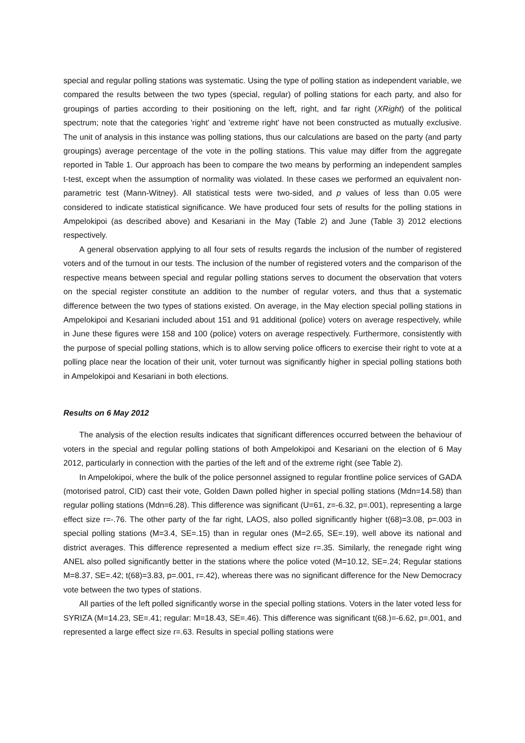special and regular polling stations was systematic. Using the type of polling station as independent variable, we compared the results between the two types (special, regular) of polling stations for each party, and also for groupings of parties according to their positioning on the left, right, and far right (XRight) of the political spectrum; note that the categories 'right' and 'extreme right' have not been constructed as mutually exclusive. The unit of analysis in this instance was polling stations, thus our calculations are based on the party (and party groupings) average percentage of the vote in the polling stations. This value may differ from the aggregate reported in Table 1. Our approach has been to compare the two means by performing an independent samples t-test, except when the assumption of normality was violated. In these cases we performed an equivalent non-parametric test (Mann-Witney). All statistical tests were two-sided, and p values of less than 0.05 were considered to indicate statistical significance. We have produced four sets of results for the polling stations in Ampelokipoi (as described above) and Kesariani in the May (Table 2) and June (Table 3) 2012 elections respectively.
A general observation applying to all four sets of results regards the inclusion of the number of registered voters and of the turnout in our tests. The inclusion of the number of registered voters and the comparison of the respective means between special and regular polling stations serves to document the observation that voters on the special register constitute an addition to the number of regular voters, and thus that a systematic difference between the two types of stations existed. On average, in the May election special polling stations in Ampelokipoi and Kesariani included about 151 and 91 additional (police) voters on average respectively, while in June these figures were 158 and 100 (police) voters on average respectively. Furthermore, consistently with the purpose of special polling stations, which is to allow serving police officers to exercise their right to vote at a polling place near the location of their unit, voter turnout was significantly higher in special polling stations both in Ampelokipoi and Kesariani in both elections.
Results on 6 May 2012
The analysis of the election results indicates that significant differences occurred between the behaviour of voters in the special and regular polling stations of both Ampelokipoi and Kesariani on the election of 6 May 2012, particularly in connection with the parties of the left and of the extreme right (see Table 2).
In Ampelokipoi, where the bulk of the police personnel assigned to regular frontline police services of GADA (motorised patrol, CID) cast their vote, Golden Dawn polled higher in special polling stations (Mdn=14.58) than regular polling stations (Mdn=6.28). This difference was significant (U=61, z=-6.32, p=.001), representing a large effect size r=-.76. The other party of the far right, LAOS, also polled significantly higher t(68)=3.08, p=.003 in special polling stations (M=3.4, SE=.15) than in regular ones (M=2.65, SE=.19), well above its national and district averages. This difference represented a medium effect size r=.35. Similarly, the renegade right wing ANEL also polled significantly better in the stations where the police voted (M=10.12, SE=.24; Regular stations M=8.37, SE=.42; t(68)=3.83, p=.001, r=.42), whereas there was no significant difference for the New Democracy vote between the two types of stations.
All parties of the left polled significantly worse in the special polling stations. Voters in the later voted less for SYRIZA (M=14.23, SE=.41; regular: M=18.43, SE=.46). This difference was significant t(68.)=-6.62, p=.001, and represented a large effect size r=.63. Results in special polling stations were